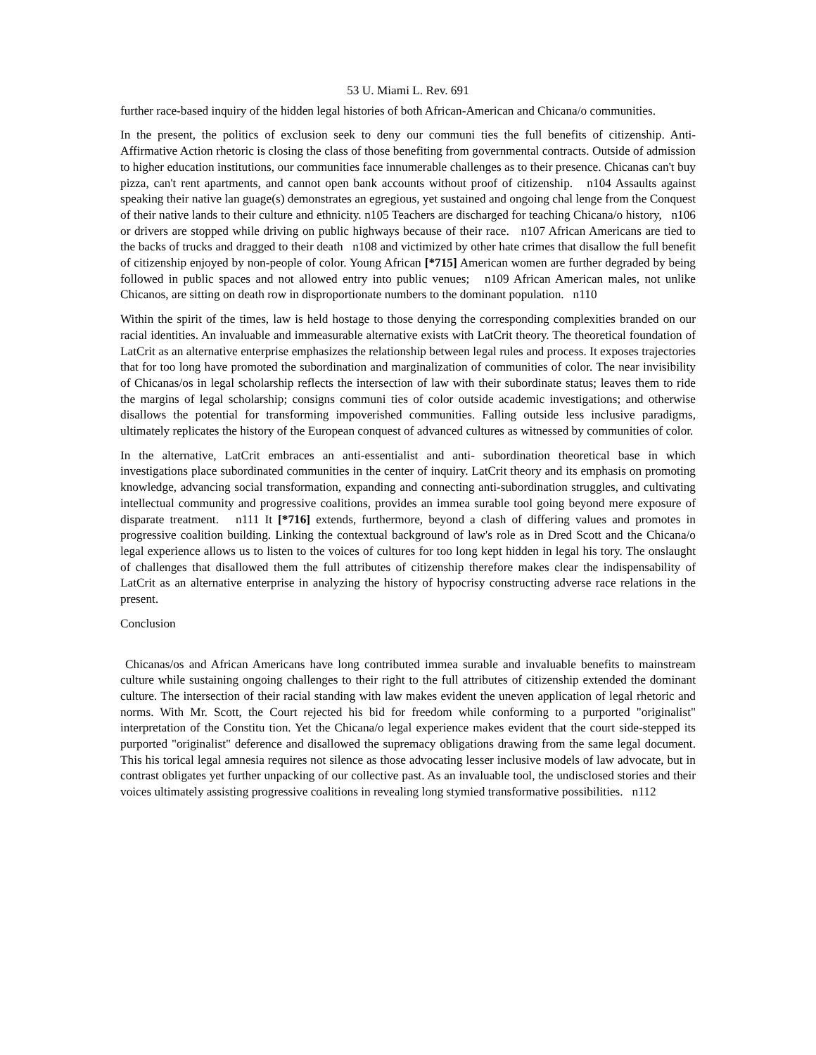53 U. Miami L. Rev. 691
further race-based inquiry of the hidden legal histories of both African-American and Chicana/o communities.
In the present, the politics of exclusion seek to deny our communi ties the full benefits of citizenship. Anti-Affirmative Action rhetoric is closing the class of those benefiting from governmental contracts. Outside of admission to higher education institutions, our communities face innumerable challenges as to their presence. Chicanas can't buy pizza, can't rent apartments, and cannot open bank accounts without proof of citizenship. n104 Assaults against speaking their native lan guage(s) demonstrates an egregious, yet sustained and ongoing chal lenge from the Conquest of their native lands to their culture and ethnicity. n105 Teachers are discharged for teaching Chicana/o history, n106 or drivers are stopped while driving on public highways because of their race. n107 African Americans are tied to the backs of trucks and dragged to their death n108 and victimized by other hate crimes that disallow the full benefit of citizenship enjoyed by non-people of color. Young African [*715] American women are further degraded by being followed in public spaces and not allowed entry into public venues; n109 African American males, not unlike Chicanos, are sitting on death row in disproportionate numbers to the dominant population. n110
Within the spirit of the times, law is held hostage to those denying the corresponding complexities branded on our racial identities. An invaluable and immeasurable alternative exists with LatCrit theory. The theoretical foundation of LatCrit as an alternative enterprise emphasizes the relationship between legal rules and process. It exposes trajectories that for too long have promoted the subordination and marginalization of communities of color. The near invisibility of Chicanas/os in legal scholarship reflects the intersection of law with their subordinate status; leaves them to ride the margins of legal scholarship; consigns communi ties of color outside academic investigations; and otherwise disallows the potential for transforming impoverished communities. Falling outside less inclusive paradigms, ultimately replicates the history of the European conquest of advanced cultures as witnessed by communities of color.
In the alternative, LatCrit embraces an anti-essentialist and anti- subordination theoretical base in which investigations place subordinated communities in the center of inquiry. LatCrit theory and its emphasis on promoting knowledge, advancing social transformation, expanding and connecting anti-subordination struggles, and cultivating intellectual community and progressive coalitions, provides an immea surable tool going beyond mere exposure of disparate treatment. n111 It [*716] extends, furthermore, beyond a clash of differing values and promotes in progressive coalition building. Linking the contextual background of law's role as in Dred Scott and the Chicana/o legal experience allows us to listen to the voices of cultures for too long kept hidden in legal his tory. The onslaught of challenges that disallowed them the full attributes of citizenship therefore makes clear the indispensability of LatCrit as an alternative enterprise in analyzing the history of hypocrisy constructing adverse race relations in the present.
Conclusion
Chicanas/os and African Americans have long contributed immea surable and invaluable benefits to mainstream culture while sustaining ongoing challenges to their right to the full attributes of citizenship extended the dominant culture. The intersection of their racial standing with law makes evident the uneven application of legal rhetoric and norms. With Mr. Scott, the Court rejected his bid for freedom while conforming to a purported "originalist" interpretation of the Constitu tion. Yet the Chicana/o legal experience makes evident that the court side-stepped its purported "originalist" deference and disallowed the supremacy obligations drawing from the same legal document. This his torical legal amnesia requires not silence as those advocating lesser inclusive models of law advocate, but in contrast obligates yet further unpacking of our collective past. As an invaluable tool, the undisclosed stories and their voices ultimately assisting progressive coalitions in revealing long stymied transformative possibilities. n112